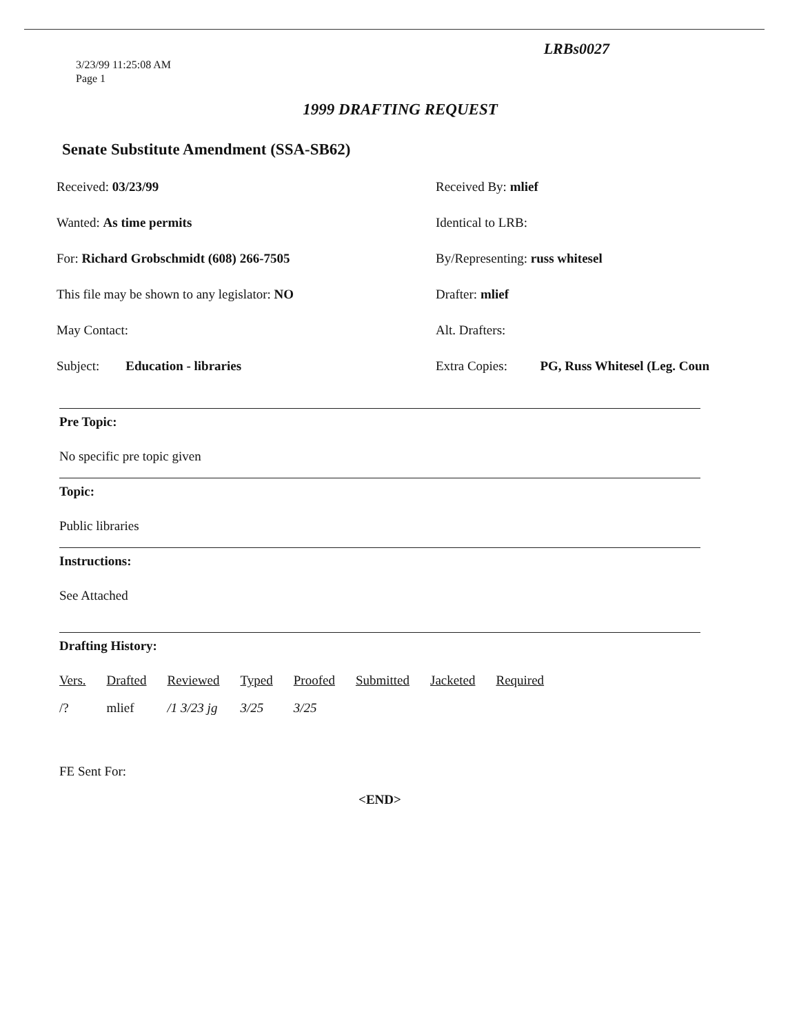LRBs0027
3/23/99 11:25:08 AM
Page 1
1999 DRAFTING REQUEST
Senate Substitute Amendment (SSA-SB62)
Received: 03/23/99
Received By: mlief
Wanted: As time permits
Identical to LRB:
For: Richard Grobschmidt (608) 266-7505
By/Representing: russ whitesel
This file may be shown to any legislator: NO
Drafter: mlief
May Contact:
Alt. Drafters:
Subject: Education - libraries
Extra Copies: PG, Russ Whitesel (Leg. Coun
Pre Topic:
No specific pre topic given
Topic:
Public libraries
Instructions:
See Attached
Drafting History:
| Vers. | Drafted | Reviewed | Typed | Proofed | Submitted | Jacketed | Required |
| --- | --- | --- | --- | --- | --- | --- | --- |
| /? | mlief | /1 3/23 jg | 3/25 | 3/25 | | | |
FE Sent For:
<END>